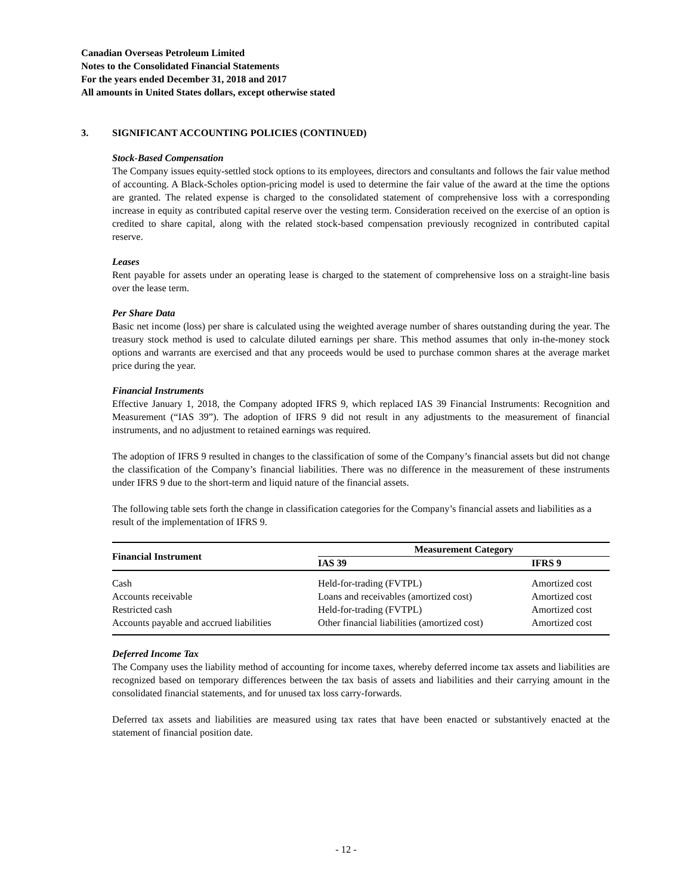Canadian Overseas Petroleum Limited
Notes to the Consolidated Financial Statements
For the years ended December 31, 2018 and 2017
All amounts in United States dollars, except otherwise stated
3. SIGNIFICANT ACCOUNTING POLICIES (CONTINUED)
Stock-Based Compensation
The Company issues equity-settled stock options to its employees, directors and consultants and follows the fair value method of accounting. A Black-Scholes option-pricing model is used to determine the fair value of the award at the time the options are granted. The related expense is charged to the consolidated statement of comprehensive loss with a corresponding increase in equity as contributed capital reserve over the vesting term. Consideration received on the exercise of an option is credited to share capital, along with the related stock-based compensation previously recognized in contributed capital reserve.
Leases
Rent payable for assets under an operating lease is charged to the statement of comprehensive loss on a straight-line basis over the lease term.
Per Share Data
Basic net income (loss) per share is calculated using the weighted average number of shares outstanding during the year. The treasury stock method is used to calculate diluted earnings per share. This method assumes that only in-the-money stock options and warrants are exercised and that any proceeds would be used to purchase common shares at the average market price during the year.
Financial Instruments
Effective January 1, 2018, the Company adopted IFRS 9, which replaced IAS 39 Financial Instruments: Recognition and Measurement (“IAS 39”). The adoption of IFRS 9 did not result in any adjustments to the measurement of financial instruments, and no adjustment to retained earnings was required.
The adoption of IFRS 9 resulted in changes to the classification of some of the Company’s financial assets but did not change the classification of the Company’s financial liabilities. There was no difference in the measurement of these instruments under IFRS 9 due to the short-term and liquid nature of the financial assets.
The following table sets forth the change in classification categories for the Company’s financial assets and liabilities as a result of the implementation of IFRS 9.
| Financial Instrument | Measurement Category | |
| --- | --- | --- |
| | IAS 39 | IFRS 9 |
| Cash | Held-for-trading (FVTPL) | Amortized cost |
| Accounts receivable | Loans and receivables (amortized cost) | Amortized cost |
| Restricted cash | Held-for-trading (FVTPL) | Amortized cost |
| Accounts payable and accrued liabilities | Other financial liabilities (amortized cost) | Amortized cost |
Deferred Income Tax
The Company uses the liability method of accounting for income taxes, whereby deferred income tax assets and liabilities are recognized based on temporary differences between the tax basis of assets and liabilities and their carrying amount in the consolidated financial statements, and for unused tax loss carry-forwards.
Deferred tax assets and liabilities are measured using tax rates that have been enacted or substantively enacted at the statement of financial position date.
- 12 -